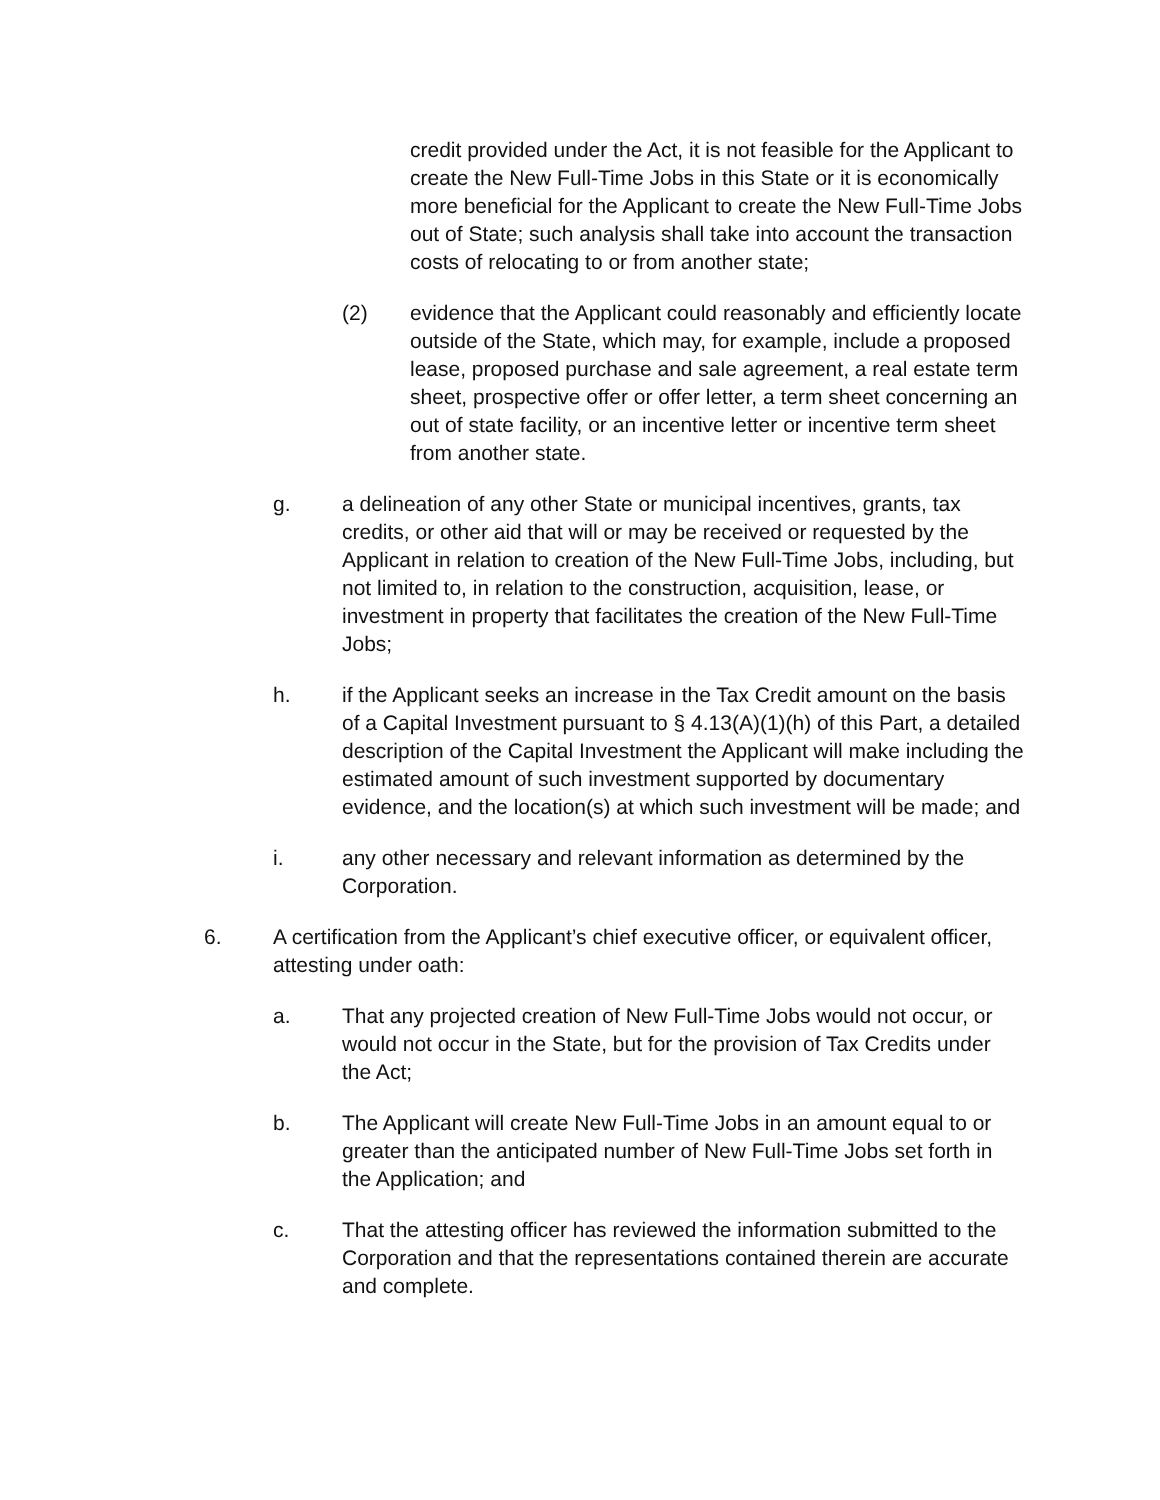credit provided under the Act, it is not feasible for the Applicant to create the New Full-Time Jobs in this State or it is economically more beneficial for the Applicant to create the New Full-Time Jobs out of State; such analysis shall take into account the transaction costs of relocating to or from another state;
(2) evidence that the Applicant could reasonably and efficiently locate outside of the State, which may, for example, include a proposed lease, proposed purchase and sale agreement, a real estate term sheet, prospective offer or offer letter, a term sheet concerning an out of state facility, or an incentive letter or incentive term sheet from another state.
g. a delineation of any other State or municipal incentives, grants, tax credits, or other aid that will or may be received or requested by the Applicant in relation to creation of the New Full-Time Jobs, including, but not limited to, in relation to the construction, acquisition, lease, or investment in property that facilitates the creation of the New Full-Time Jobs;
h. if the Applicant seeks an increase in the Tax Credit amount on the basis of a Capital Investment pursuant to § 4.13(A)(1)(h) of this Part, a detailed description of the Capital Investment the Applicant will make including the estimated amount of such investment supported by documentary evidence, and the location(s) at which such investment will be made; and
i. any other necessary and relevant information as determined by the Corporation.
6. A certification from the Applicant’s chief executive officer, or equivalent officer, attesting under oath:
a. That any projected creation of New Full-Time Jobs would not occur, or would not occur in the State, but for the provision of Tax Credits under the Act;
b. The Applicant will create New Full-Time Jobs in an amount equal to or greater than the anticipated number of New Full-Time Jobs set forth in the Application; and
c. That the attesting officer has reviewed the information submitted to the Corporation and that the representations contained therein are accurate and complete.